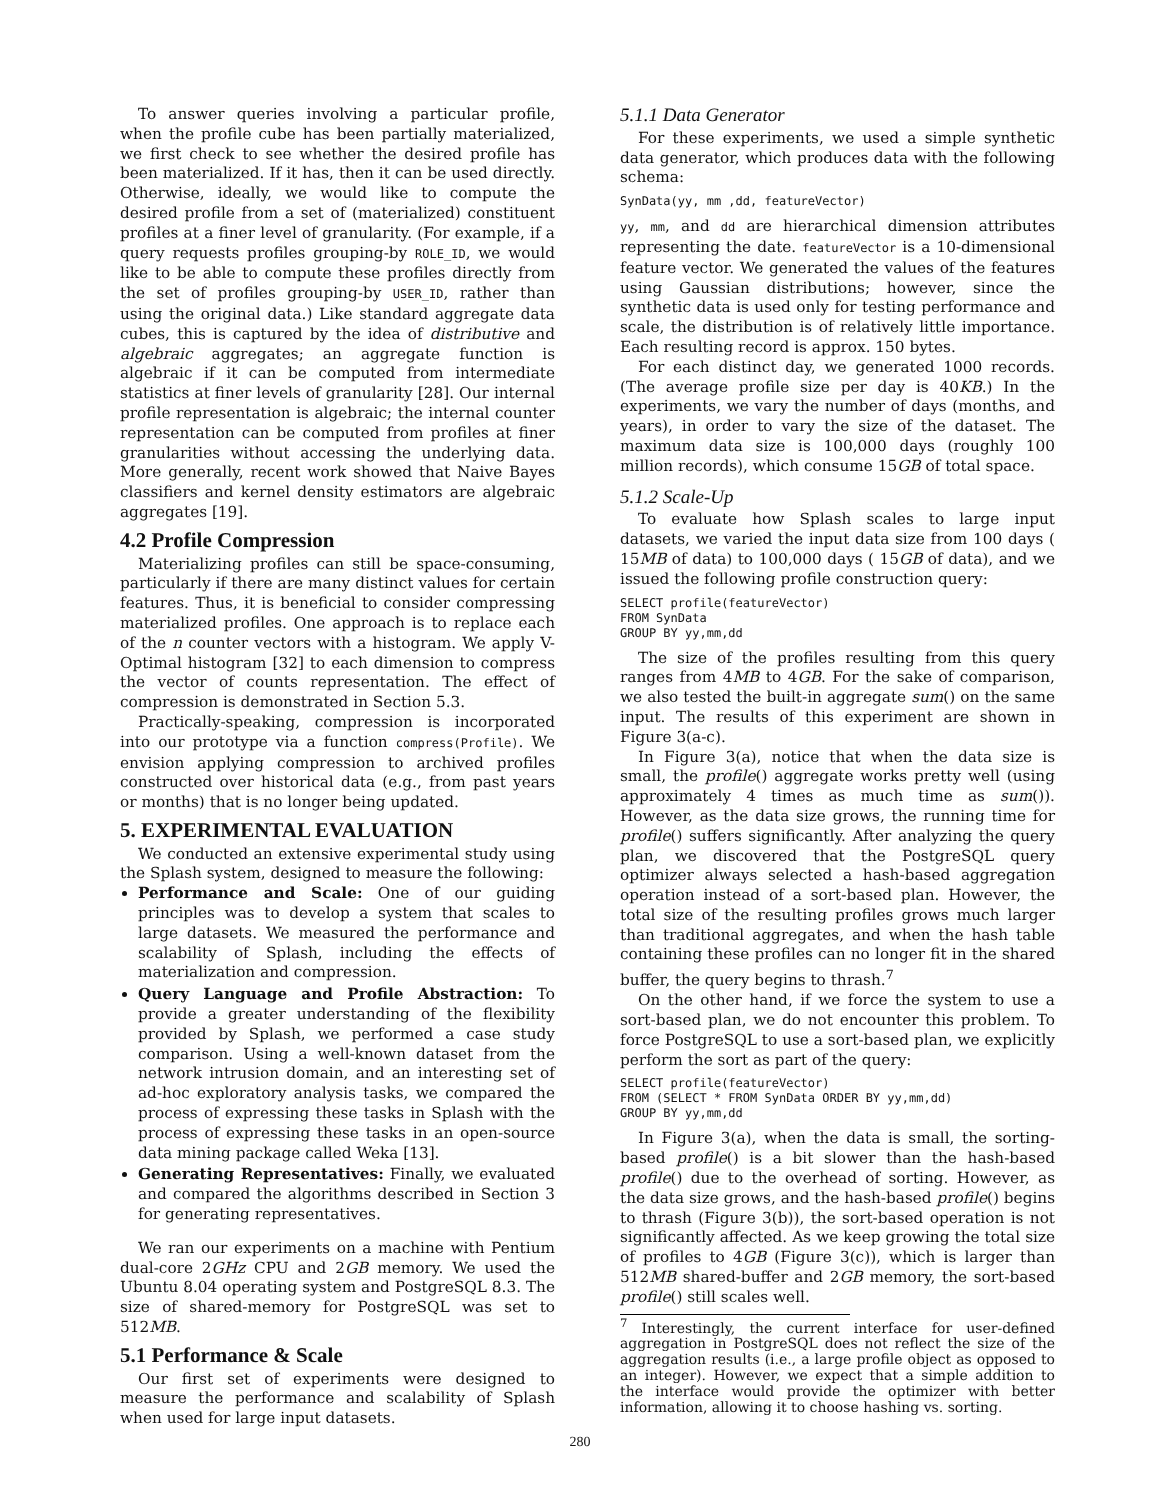To answer queries involving a particular profile, when the profile cube has been partially materialized, we first check to see whether the desired profile has been materialized. If it has, then it can be used directly. Otherwise, ideally, we would like to compute the desired profile from a set of (materialized) constituent profiles at a finer level of granularity. (For example, if a query requests profiles grouping-by ROLE_ID, we would like to be able to compute these profiles directly from the set of profiles grouping-by USER_ID, rather than using the original data.) Like standard aggregate data cubes, this is captured by the idea of distributive and algebraic aggregates; an aggregate function is algebraic if it can be computed from intermediate statistics at finer levels of granularity [28]. Our internal profile representation is algebraic; the internal counter representation can be computed from profiles at finer granularities without accessing the underlying data. More generally, recent work showed that Naive Bayes classifiers and kernel density estimators are algebraic aggregates [19].
4.2 Profile Compression
Materializing profiles can still be space-consuming, particularly if there are many distinct values for certain features. Thus, it is beneficial to consider compressing materialized profiles. One approach is to replace each of the n counter vectors with a histogram. We apply V-Optimal histogram [32] to each dimension to compress the vector of counts representation. The effect of compression is demonstrated in Section 5.3.
Practically-speaking, compression is incorporated into our prototype via a function compress(Profile). We envision applying compression to archived profiles constructed over historical data (e.g., from past years or months) that is no longer being updated.
5. EXPERIMENTAL EVALUATION
We conducted an extensive experimental study using the Splash system, designed to measure the following:
Performance and Scale: One of our guiding principles was to develop a system that scales to large datasets. We measured the performance and scalability of Splash, including the effects of materialization and compression.
Query Language and Profile Abstraction: To provide a greater understanding of the flexibility provided by Splash, we performed a case study comparison. Using a well-known dataset from the network intrusion domain, and an interesting set of ad-hoc exploratory analysis tasks, we compared the process of expressing these tasks in Splash with the process of expressing these tasks in an open-source data mining package called Weka [13].
Generating Representatives: Finally, we evaluated and compared the algorithms described in Section 3 for generating representatives.
We ran our experiments on a machine with Pentium dual-core 2GHz CPU and 2GB memory. We used the Ubuntu 8.04 operating system and PostgreSQL 8.3. The size of shared-memory for PostgreSQL was set to 512MB.
5.1 Performance & Scale
Our first set of experiments were designed to measure the performance and scalability of Splash when used for large input datasets.
5.1.1 Data Generator
For these experiments, we used a simple synthetic data generator, which produces data with the following schema:
SynData(yy, mm ,dd, featureVector)
yy, mm, and dd are hierarchical dimension attributes representing the date. featureVector is a 10-dimensional feature vector. We generated the values of the features using Gaussian distributions; however, since the synthetic data is used only for testing performance and scale, the distribution is of relatively little importance. Each resulting record is approx. 150 bytes.
For each distinct day, we generated 1000 records. (The average profile size per day is 40KB.) In the experiments, we vary the number of days (months, and years), in order to vary the size of the dataset. The maximum data size is 100,000 days (roughly 100 million records), which consume 15GB of total space.
5.1.2 Scale-Up
To evaluate how Splash scales to large input datasets, we varied the input data size from 100 days ( 15MB of data) to 100,000 days ( 15GB of data), and we issued the following profile construction query:
SELECT profile(featureVector)
FROM SynData
GROUP BY yy,mm,dd
The size of the profiles resulting from this query ranges from 4MB to 4GB. For the sake of comparison, we also tested the built-in aggregate sum() on the same input. The results of this experiment are shown in Figure 3(a-c).
In Figure 3(a), notice that when the data size is small, the profile() aggregate works pretty well (using approximately 4 times as much time as sum()). However, as the data size grows, the running time for profile() suffers significantly. After analyzing the query plan, we discovered that the PostgreSQL query optimizer always selected a hash-based aggregation operation instead of a sort-based plan. However, the total size of the resulting profiles grows much larger than traditional aggregates, and when the hash table containing these profiles can no longer fit in the shared buffer, the query begins to thrash.<sup>7</sup>
On the other hand, if we force the system to use a sort-based plan, we do not encounter this problem. To force PostgreSQL to use a sort-based plan, we explicitly perform the sort as part of the query:
SELECT profile(featureVector)
FROM (SELECT * FROM SynData ORDER BY yy,mm,dd)
GROUP BY yy,mm,dd
In Figure 3(a), when the data is small, the sorting-based profile() is a bit slower than the hash-based profile() due to the overhead of sorting. However, as the data size grows, and the hash-based profile() begins to thrash (Figure 3(b)), the sort-based operation is not significantly affected. As we keep growing the total size of profiles to 4GB (Figure 3(c)), which is larger than 512MB shared-buffer and 2GB memory, the sort-based profile() still scales well.
<sup>7</sup> Interestingly, the current interface for user-defined aggregation in PostgreSQL does not reflect the size of the aggregation results (i.e., a large profile object as opposed to an integer). However, we expect that a simple addition to the interface would provide the optimizer with better information, allowing it to choose hashing vs. sorting.
280